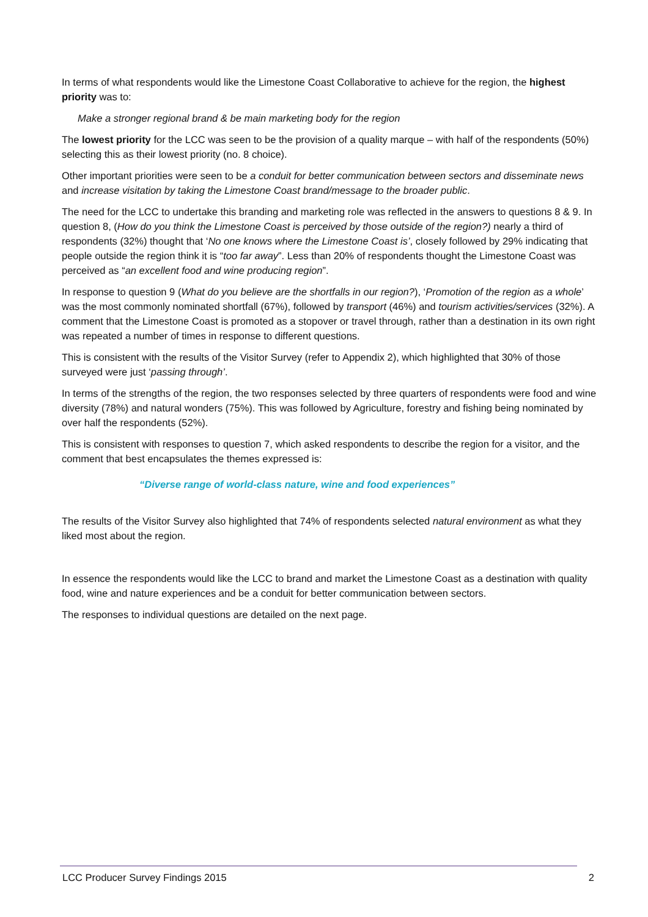In terms of what respondents would like the Limestone Coast Collaborative to achieve for the region, the highest priority was to:
Make a stronger regional brand & be main marketing body for the region
The lowest priority for the LCC was seen to be the provision of a quality marque – with half of the respondents (50%) selecting this as their lowest priority (no. 8 choice).
Other important priorities were seen to be a conduit for better communication between sectors and disseminate news and increase visitation by taking the Limestone Coast brand/message to the broader public.
The need for the LCC to undertake this branding and marketing role was reflected in the answers to questions 8 & 9. In question 8, (How do you think the Limestone Coast is perceived by those outside of the region?) nearly a third of respondents (32%) thought that ‘No one knows where the Limestone Coast is’, closely followed by 29% indicating that people outside the region think it is “too far away”. Less than 20% of respondents thought the Limestone Coast was perceived as “an excellent food and wine producing region”.
In response to question 9 (What do you believe are the shortfalls in our region?), ‘Promotion of the region as a whole’ was the most commonly nominated shortfall (67%), followed by transport (46%) and tourism activities/services (32%). A comment that the Limestone Coast is promoted as a stopover or travel through, rather than a destination in its own right was repeated a number of times in response to different questions.
This is consistent with the results of the Visitor Survey (refer to Appendix 2), which highlighted that 30% of those surveyed were just ‘passing through’.
In terms of the strengths of the region, the two responses selected by three quarters of respondents were food and wine diversity (78%) and natural wonders (75%). This was followed by Agriculture, forestry and fishing being nominated by over half the respondents (52%).
This is consistent with responses to question 7, which asked respondents to describe the region for a visitor, and the comment that best encapsulates the themes expressed is:
“Diverse range of world-class nature, wine and food experiences”
The results of the Visitor Survey also highlighted that 74% of respondents selected natural environment as what they liked most about the region.
In essence the respondents would like the LCC to brand and market the Limestone Coast as a destination with quality food, wine and nature experiences and be a conduit for better communication between sectors.
The responses to individual questions are detailed on the next page.
LCC Producer Survey Findings 2015 2